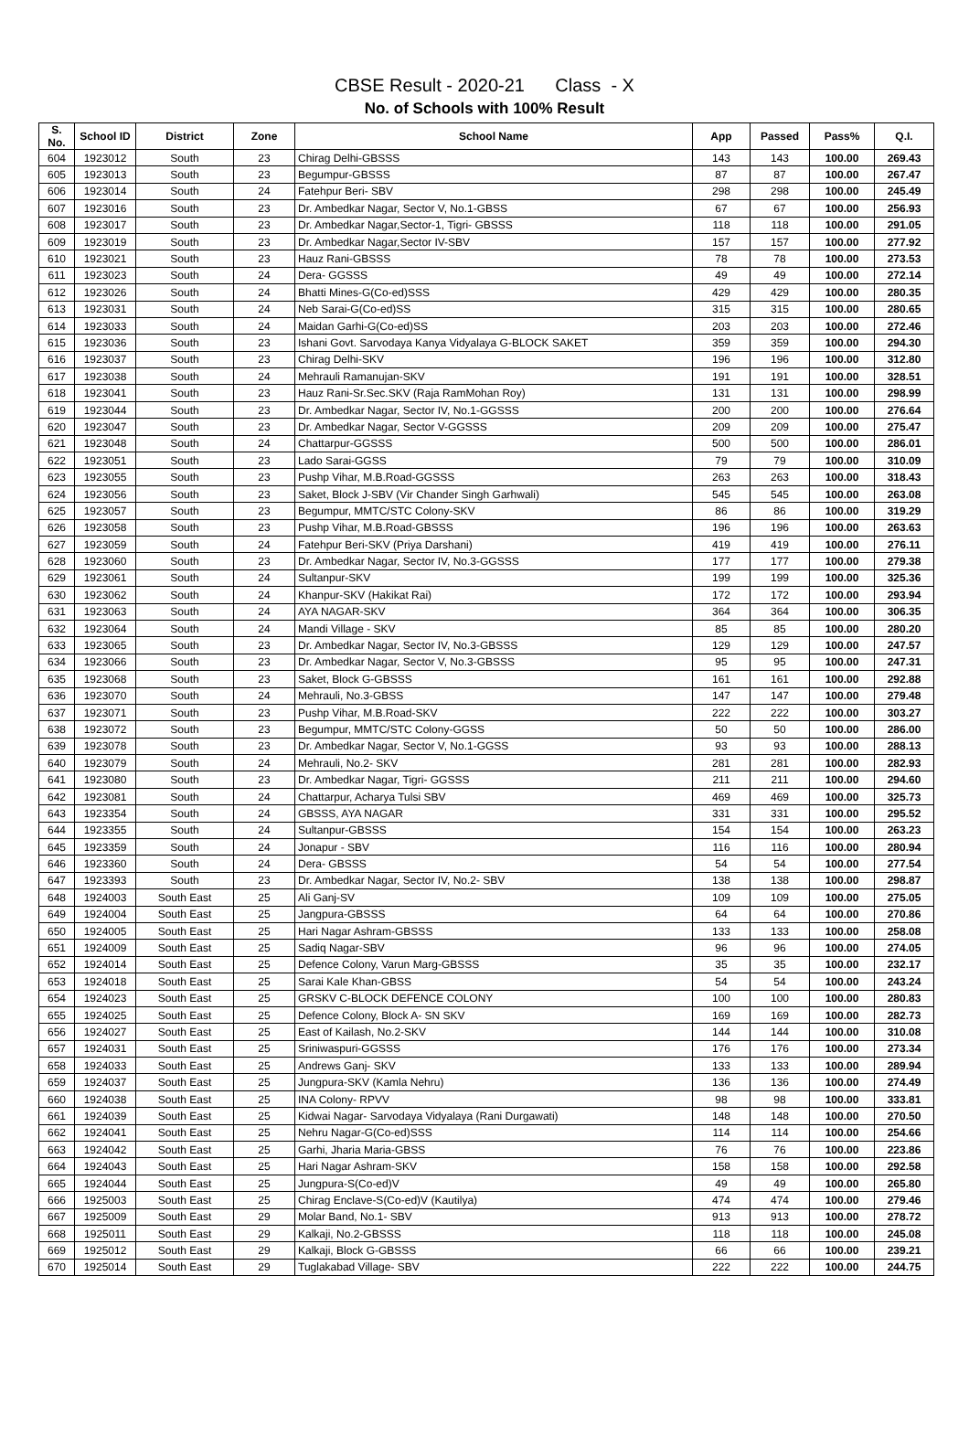CBSE Result - 2020-21 Class - X
No. of Schools with 100% Result
| S. No. | School ID | District | Zone | School Name | App | Passed | Pass% | Q.I. |
| --- | --- | --- | --- | --- | --- | --- | --- | --- |
| 604 | 1923012 | South | 23 | Chirag Delhi-GBSSS | 143 | 143 | 100.00 | 269.43 |
| 605 | 1923013 | South | 23 | Begumpur-GBSSS | 87 | 87 | 100.00 | 267.47 |
| 606 | 1923014 | South | 24 | Fatehpur Beri- SBV | 298 | 298 | 100.00 | 245.49 |
| 607 | 1923016 | South | 23 | Dr. Ambedkar Nagar, Sector V, No.1-GBSS | 67 | 67 | 100.00 | 256.93 |
| 608 | 1923017 | South | 23 | Dr. Ambedkar Nagar,Sector-1, Tigri- GBSSS | 118 | 118 | 100.00 | 291.05 |
| 609 | 1923019 | South | 23 | Dr. Ambedkar Nagar,Sector IV-SBV | 157 | 157 | 100.00 | 277.92 |
| 610 | 1923021 | South | 23 | Hauz Rani-GBSSS | 78 | 78 | 100.00 | 273.53 |
| 611 | 1923023 | South | 24 | Dera- GGSSS | 49 | 49 | 100.00 | 272.14 |
| 612 | 1923026 | South | 24 | Bhatti Mines-G(Co-ed)SSS | 429 | 429 | 100.00 | 280.35 |
| 613 | 1923031 | South | 24 | Neb Sarai-G(Co-ed)SS | 315 | 315 | 100.00 | 280.65 |
| 614 | 1923033 | South | 24 | Maidan Garhi-G(Co-ed)SS | 203 | 203 | 100.00 | 272.46 |
| 615 | 1923036 | South | 23 | Ishani Govt. Sarvodaya Kanya Vidyalaya G-BLOCK SAKET | 359 | 359 | 100.00 | 294.30 |
| 616 | 1923037 | South | 23 | Chirag Delhi-SKV | 196 | 196 | 100.00 | 312.80 |
| 617 | 1923038 | South | 24 | Mehrauli Ramanujan-SKV | 191 | 191 | 100.00 | 328.51 |
| 618 | 1923041 | South | 23 | Hauz Rani-Sr.Sec.SKV (Raja RamMohan Roy) | 131 | 131 | 100.00 | 298.99 |
| 619 | 1923044 | South | 23 | Dr. Ambedkar Nagar, Sector IV, No.1-GGSSS | 200 | 200 | 100.00 | 276.64 |
| 620 | 1923047 | South | 23 | Dr. Ambedkar Nagar, Sector V-GGSSS | 209 | 209 | 100.00 | 275.47 |
| 621 | 1923048 | South | 24 | Chattarpur-GGSSS | 500 | 500 | 100.00 | 286.01 |
| 622 | 1923051 | South | 23 | Lado Sarai-GGSS | 79 | 79 | 100.00 | 310.09 |
| 623 | 1923055 | South | 23 | Pushp Vihar, M.B.Road-GGSSS | 263 | 263 | 100.00 | 318.43 |
| 624 | 1923056 | South | 23 | Saket, Block J-SBV (Vir Chander Singh Garhwali) | 545 | 545 | 100.00 | 263.08 |
| 625 | 1923057 | South | 23 | Begumpur, MMTC/STC Colony-SKV | 86 | 86 | 100.00 | 319.29 |
| 626 | 1923058 | South | 23 | Pushp Vihar, M.B.Road-GBSSS | 196 | 196 | 100.00 | 263.63 |
| 627 | 1923059 | South | 24 | Fatehpur Beri-SKV (Priya Darshani) | 419 | 419 | 100.00 | 276.11 |
| 628 | 1923060 | South | 23 | Dr. Ambedkar Nagar, Sector IV, No.3-GGSSS | 177 | 177 | 100.00 | 279.38 |
| 629 | 1923061 | South | 24 | Sultanpur-SKV | 199 | 199 | 100.00 | 325.36 |
| 630 | 1923062 | South | 24 | Khanpur-SKV (Hakikat Rai) | 172 | 172 | 100.00 | 293.94 |
| 631 | 1923063 | South | 24 | AYA NAGAR-SKV | 364 | 364 | 100.00 | 306.35 |
| 632 | 1923064 | South | 24 | Mandi Village - SKV | 85 | 85 | 100.00 | 280.20 |
| 633 | 1923065 | South | 23 | Dr. Ambedkar Nagar, Sector IV, No.3-GBSSS | 129 | 129 | 100.00 | 247.57 |
| 634 | 1923066 | South | 23 | Dr. Ambedkar Nagar, Sector V, No.3-GBSSS | 95 | 95 | 100.00 | 247.31 |
| 635 | 1923068 | South | 23 | Saket, Block G-GBSSS | 161 | 161 | 100.00 | 292.88 |
| 636 | 1923070 | South | 24 | Mehrauli, No.3-GBSS | 147 | 147 | 100.00 | 279.48 |
| 637 | 1923071 | South | 23 | Pushp Vihar, M.B.Road-SKV | 222 | 222 | 100.00 | 303.27 |
| 638 | 1923072 | South | 23 | Begumpur, MMTC/STC Colony-GGSS | 50 | 50 | 100.00 | 286.00 |
| 639 | 1923078 | South | 23 | Dr. Ambedkar Nagar, Sector V, No.1-GGSS | 93 | 93 | 100.00 | 288.13 |
| 640 | 1923079 | South | 24 | Mehrauli, No.2- SKV | 281 | 281 | 100.00 | 282.93 |
| 641 | 1923080 | South | 23 | Dr. Ambedkar Nagar, Tigri- GGSSS | 211 | 211 | 100.00 | 294.60 |
| 642 | 1923081 | South | 24 | Chattarpur, Acharya Tulsi SBV | 469 | 469 | 100.00 | 325.73 |
| 643 | 1923354 | South | 24 | GBSSS, AYA NAGAR | 331 | 331 | 100.00 | 295.52 |
| 644 | 1923355 | South | 24 | Sultanpur-GBSSS | 154 | 154 | 100.00 | 263.23 |
| 645 | 1923359 | South | 24 | Jonapur - SBV | 116 | 116 | 100.00 | 280.94 |
| 646 | 1923360 | South | 24 | Dera- GBSSS | 54 | 54 | 100.00 | 277.54 |
| 647 | 1923393 | South | 23 | Dr. Ambedkar Nagar, Sector IV, No.2- SBV | 138 | 138 | 100.00 | 298.87 |
| 648 | 1924003 | South East | 25 | Ali Ganj-SV | 109 | 109 | 100.00 | 275.05 |
| 649 | 1924004 | South East | 25 | Jangpura-GBSSS | 64 | 64 | 100.00 | 270.86 |
| 650 | 1924005 | South East | 25 | Hari Nagar Ashram-GBSSS | 133 | 133 | 100.00 | 258.08 |
| 651 | 1924009 | South East | 25 | Sadiq Nagar-SBV | 96 | 96 | 100.00 | 274.05 |
| 652 | 1924014 | South East | 25 | Defence Colony, Varun Marg-GBSSS | 35 | 35 | 100.00 | 232.17 |
| 653 | 1924018 | South East | 25 | Sarai Kale Khan-GBSS | 54 | 54 | 100.00 | 243.24 |
| 654 | 1924023 | South East | 25 | GRSKV C-BLOCK DEFENCE COLONY | 100 | 100 | 100.00 | 280.83 |
| 655 | 1924025 | South East | 25 | Defence Colony, Block A- SN SKV | 169 | 169 | 100.00 | 282.73 |
| 656 | 1924027 | South East | 25 | East of Kailash, No.2-SKV | 144 | 144 | 100.00 | 310.08 |
| 657 | 1924031 | South East | 25 | Sriniwaspuri-GGSSS | 176 | 176 | 100.00 | 273.34 |
| 658 | 1924033 | South East | 25 | Andrews Ganj- SKV | 133 | 133 | 100.00 | 289.94 |
| 659 | 1924037 | South East | 25 | Jungpura-SKV (Kamla Nehru) | 136 | 136 | 100.00 | 274.49 |
| 660 | 1924038 | South East | 25 | INA Colony- RPVV | 98 | 98 | 100.00 | 333.81 |
| 661 | 1924039 | South East | 25 | Kidwai Nagar- Sarvodaya Vidyalaya (Rani Durgawati) | 148 | 148 | 100.00 | 270.50 |
| 662 | 1924041 | South East | 25 | Nehru Nagar-G(Co-ed)SSS | 114 | 114 | 100.00 | 254.66 |
| 663 | 1924042 | South East | 25 | Garhi, Jharia Maria-GBSS | 76 | 76 | 100.00 | 223.86 |
| 664 | 1924043 | South East | 25 | Hari Nagar Ashram-SKV | 158 | 158 | 100.00 | 292.58 |
| 665 | 1924044 | South East | 25 | Jungpura-S(Co-ed)V | 49 | 49 | 100.00 | 265.80 |
| 666 | 1925003 | South East | 25 | Chirag Enclave-S(Co-ed)V (Kautilya) | 474 | 474 | 100.00 | 279.46 |
| 667 | 1925009 | South East | 29 | Molar Band, No.1- SBV | 913 | 913 | 100.00 | 278.72 |
| 668 | 1925011 | South East | 29 | Kalkaji, No.2-GBSSS | 118 | 118 | 100.00 | 245.08 |
| 669 | 1925012 | South East | 29 | Kalkaji, Block G-GBSSS | 66 | 66 | 100.00 | 239.21 |
| 670 | 1925014 | South East | 29 | Tuglakabad Village- SBV | 222 | 222 | 100.00 | 244.75 |